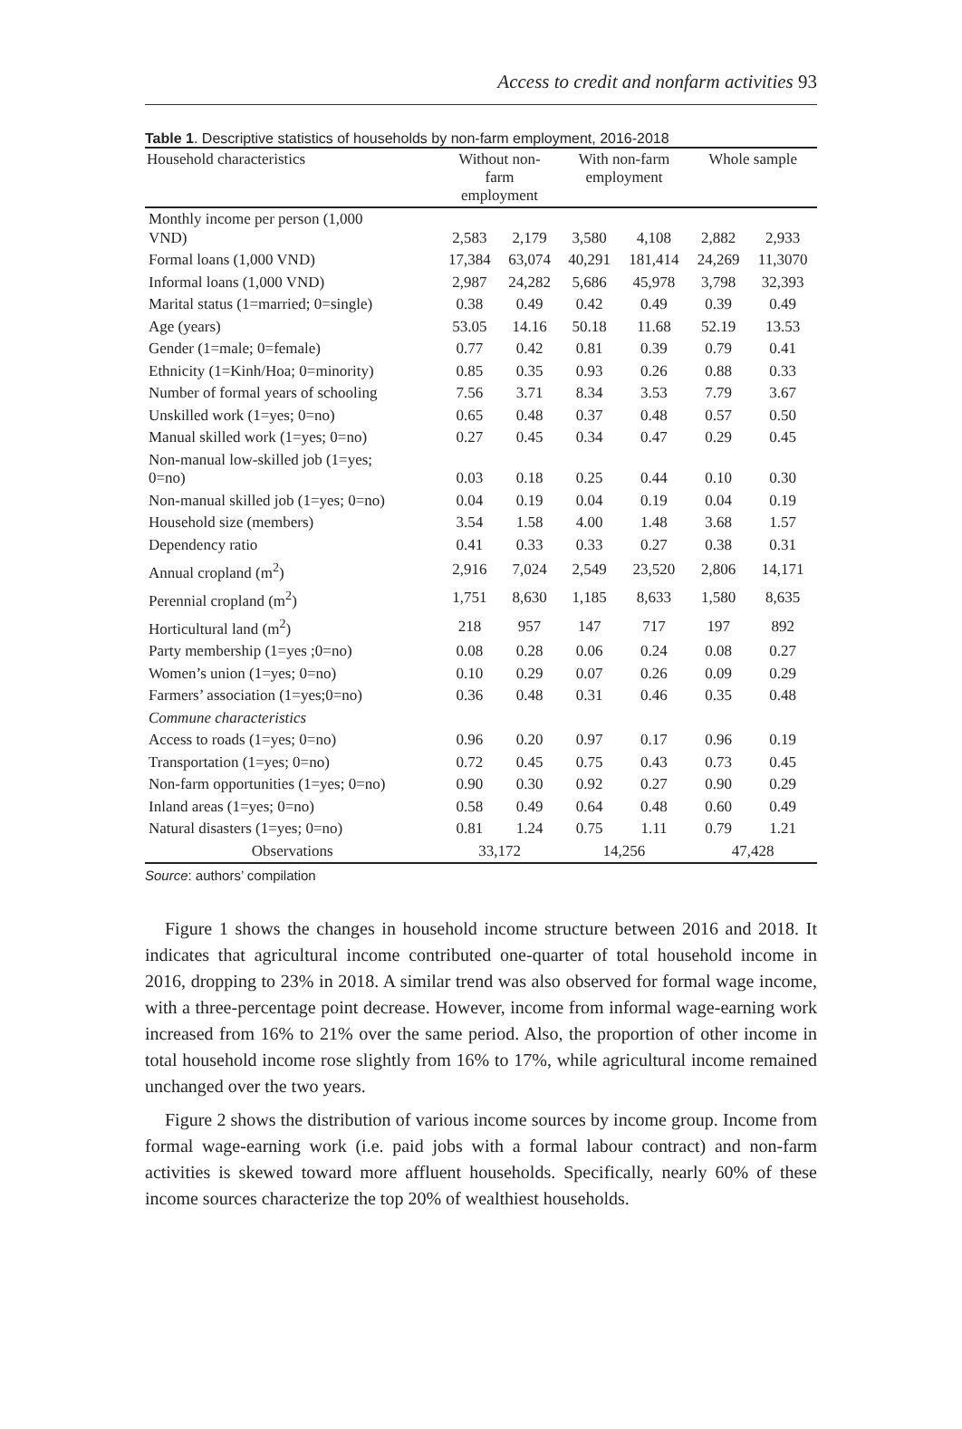Access to credit and nonfarm activities 93
Table 1. Descriptive statistics of households by non-farm employment, 2016-2018
| Household characteristics | Without non- farm employment | | With non-farm employment | | Whole sample | |
| --- | --- | --- | --- | --- | --- | --- |
| Monthly income per person (1,000 VND) | 2,583 | 2,179 | 3,580 | 4,108 | 2,882 | 2,933 |
| Formal loans (1,000 VND) | 17,384 | 63,074 | 40,291 | 181,414 | 24,269 | 11,3070 |
| Informal loans (1,000 VND) | 2,987 | 24,282 | 5,686 | 45,978 | 3,798 | 32,393 |
| Marital status (1=married; 0=single) | 0.38 | 0.49 | 0.42 | 0.49 | 0.39 | 0.49 |
| Age (years) | 53.05 | 14.16 | 50.18 | 11.68 | 52.19 | 13.53 |
| Gender (1=male; 0=female) | 0.77 | 0.42 | 0.81 | 0.39 | 0.79 | 0.41 |
| Ethnicity (1=Kinh/Hoa; 0=minority) | 0.85 | 0.35 | 0.93 | 0.26 | 0.88 | 0.33 |
| Number of formal years of schooling | 7.56 | 3.71 | 8.34 | 3.53 | 7.79 | 3.67 |
| Unskilled work (1=yes; 0=no) | 0.65 | 0.48 | 0.37 | 0.48 | 0.57 | 0.50 |
| Manual skilled work (1=yes; 0=no) | 0.27 | 0.45 | 0.34 | 0.47 | 0.29 | 0.45 |
| Non-manual low-skilled job (1=yes; 0=no) | 0.03 | 0.18 | 0.25 | 0.44 | 0.10 | 0.30 |
| Non-manual skilled job (1=yes; 0=no) | 0.04 | 0.19 | 0.04 | 0.19 | 0.04 | 0.19 |
| Household size (members) | 3.54 | 1.58 | 4.00 | 1.48 | 3.68 | 1.57 |
| Dependency ratio | 0.41 | 0.33 | 0.33 | 0.27 | 0.38 | 0.31 |
| Annual cropland (m<sup>2</sup>) | 2,916 | 7,024 | 2,549 | 23,520 | 2,806 | 14,171 |
| Perennial cropland (m<sup>2</sup>) | 1,751 | 8,630 | 1,185 | 8,633 | 1,580 | 8,635 |
| Horticultural land (m<sup>2</sup>) | 218 | 957 | 147 | 717 | 197 | 892 |
| Party membership (1=yes ;0=no) | 0.08 | 0.28 | 0.06 | 0.24 | 0.08 | 0.27 |
| Women’s union (1=yes; 0=no) | 0.10 | 0.29 | 0.07 | 0.26 | 0.09 | 0.29 |
| Farmers’ association (1=yes;0=no) | 0.36 | 0.48 | 0.31 | 0.46 | 0.35 | 0.48 |
| Commune characteristics | | | | | | |
| Access to roads (1=yes; 0=no) | 0.96 | 0.20 | 0.97 | 0.17 | 0.96 | 0.19 |
| Transportation (1=yes; 0=no) | 0.72 | 0.45 | 0.75 | 0.43 | 0.73 | 0.45 |
| Non-farm opportunities (1=yes; 0=no) | 0.90 | 0.30 | 0.92 | 0.27 | 0.90 | 0.29 |
| Inland areas (1=yes; 0=no) | 0.58 | 0.49 | 0.64 | 0.48 | 0.60 | 0.49 |
| Natural disasters (1=yes; 0=no) | 0.81 | 1.24 | 0.75 | 1.11 | 0.79 | 1.21 |
| Observations | 33,172 | | 14,256 | | 47,428 | |
Source: authors’ compilation
Figure 1 shows the changes in household income structure between 2016 and 2018. It indicates that agricultural income contributed one-quarter of total household income in 2016, dropping to 23% in 2018. A similar trend was also observed for formal wage income, with a three-percentage point decrease. However, income from informal wage-earning work increased from 16% to 21% over the same period. Also, the proportion of other income in total household income rose slightly from 16% to 17%, while agricultural income remained unchanged over the two years.
Figure 2 shows the distribution of various income sources by income group. Income from formal wage-earning work (i.e. paid jobs with a formal labour contract) and non-farm activities is skewed toward more affluent households. Specifically, nearly 60% of these income sources characterize the top 20% of wealthiest households.